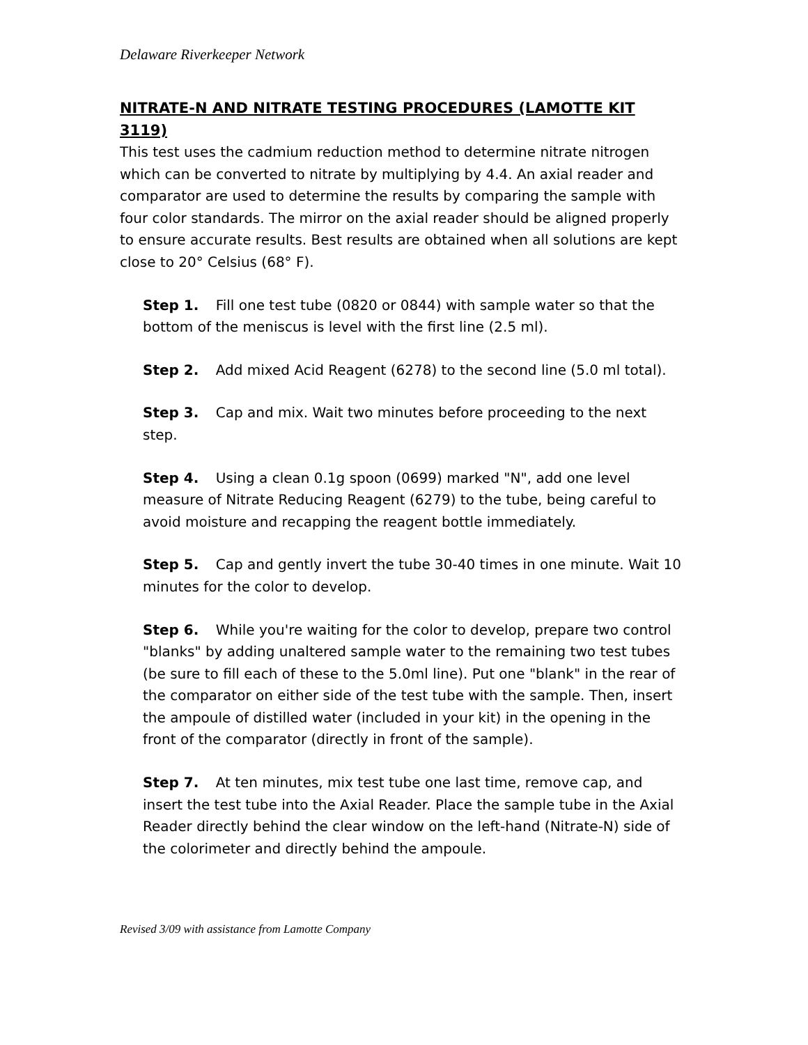Delaware Riverkeeper Network
NITRATE-N AND NITRATE TESTING PROCEDURES (LAMOTTE KIT 3119)
This test uses the cadmium reduction method to determine nitrate nitrogen which can be converted to nitrate by multiplying by 4.4. An axial reader and comparator are used to determine the results by comparing the sample with four color standards. The mirror on the axial reader should be aligned properly to ensure accurate results. Best results are obtained when all solutions are kept close to 20° Celsius (68° F).
Step 1. Fill one test tube (0820 or 0844) with sample water so that the bottom of the meniscus is level with the first line (2.5 ml).
Step 2. Add mixed Acid Reagent (6278) to the second line (5.0 ml total).
Step 3. Cap and mix. Wait two minutes before proceeding to the next step.
Step 4. Using a clean 0.1g spoon (0699) marked "N", add one level measure of Nitrate Reducing Reagent (6279) to the tube, being careful to avoid moisture and recapping the reagent bottle immediately.
Step 5. Cap and gently invert the tube 30-40 times in one minute. Wait 10 minutes for the color to develop.
Step 6. While you're waiting for the color to develop, prepare two control "blanks" by adding unaltered sample water to the remaining two test tubes (be sure to fill each of these to the 5.0ml line). Put one "blank" in the rear of the comparator on either side of the test tube with the sample. Then, insert the ampoule of distilled water (included in your kit) in the opening in the front of the comparator (directly in front of the sample).
Step 7. At ten minutes, mix test tube one last time, remove cap, and insert the test tube into the Axial Reader. Place the sample tube in the Axial Reader directly behind the clear window on the left-hand (Nitrate-N) side of the colorimeter and directly behind the ampoule.
Revised 3/09 with assistance from Lamotte Company